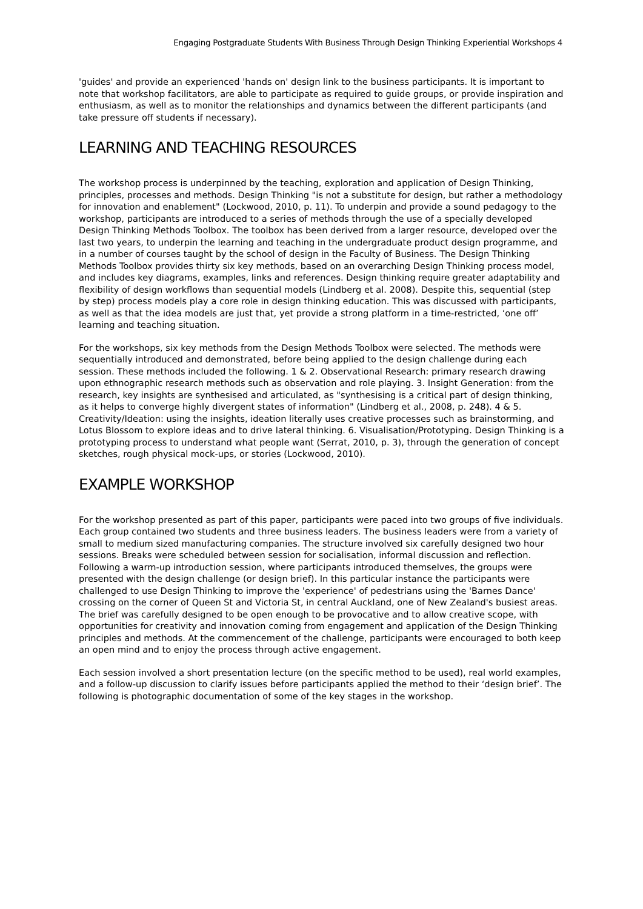Engaging Postgraduate Students With Business Through Design Thinking Experiential Workshops 4
'guides' and provide an experienced 'hands on' design link to the business participants. It is important to note that workshop facilitators, are able to participate as required to guide groups, or provide inspiration and enthusiasm, as well as to monitor the relationships and dynamics between the different participants (and take pressure off students if necessary).
LEARNING AND TEACHING RESOURCES
The workshop process is underpinned by the teaching, exploration and application of Design Thinking, principles, processes and methods. Design Thinking "is not a substitute for design, but rather a methodology for innovation and enablement" (Lockwood, 2010, p. 11). To underpin and provide a sound pedagogy to the workshop, participants are introduced to a series of methods through the use of a specially developed Design Thinking Methods Toolbox. The toolbox has been derived from a larger resource, developed over the last two years, to underpin the learning and teaching in the undergraduate product design programme, and in a number of courses taught by the school of design in the Faculty of Business. The Design Thinking Methods Toolbox provides thirty six key methods, based on an overarching Design Thinking process model, and includes key diagrams, examples, links and references. Design thinking require greater adaptability and flexibility of design workflows than sequential models (Lindberg et al. 2008). Despite this, sequential (step by step) process models play a core role in design thinking education. This was discussed with participants, as well as that the idea models are just that, yet provide a strong platform in a time-restricted, ‘one off’ learning and teaching situation.
For the workshops, six key methods from the Design Methods Toolbox were selected. The methods were sequentially introduced and demonstrated, before being applied to the design challenge during each session. These methods included the following. 1 & 2. Observational Research: primary research drawing upon ethnographic research methods such as observation and role playing. 3. Insight Generation: from the research, key insights are synthesised and articulated, as "synthesising is a critical part of design thinking, as it helps to converge highly divergent states of information" (Lindberg et al., 2008, p. 248). 4 & 5. Creativity/Ideation: using the insights, ideation literally uses creative processes such as brainstorming, and Lotus Blossom to explore ideas and to drive lateral thinking. 6. Visualisation/Prototyping. Design Thinking is a prototyping process to understand what people want (Serrat, 2010, p. 3), through the generation of concept sketches, rough physical mock-ups, or stories (Lockwood, 2010).
EXAMPLE WORKSHOP
For the workshop presented as part of this paper, participants were paced into two groups of five individuals. Each group contained two students and three business leaders. The business leaders were from a variety of small to medium sized manufacturing companies. The structure involved six carefully designed two hour sessions. Breaks were scheduled between session for socialisation, informal discussion and reflection. Following a warm-up introduction session, where participants introduced themselves, the groups were presented with the design challenge (or design brief). In this particular instance the participants were challenged to use Design Thinking to improve the 'experience' of pedestrians using the 'Barnes Dance' crossing on the corner of Queen St and Victoria St, in central Auckland, one of New Zealand's busiest areas. The brief was carefully designed to be open enough to be provocative and to allow creative scope, with opportunities for creativity and innovation coming from engagement and application of the Design Thinking principles and methods. At the commencement of the challenge, participants were encouraged to both keep an open mind and to enjoy the process through active engagement.
Each session involved a short presentation lecture (on the specific method to be used), real world examples, and a follow-up discussion to clarify issues before participants applied the method to their ‘design brief’. The following is photographic documentation of some of the key stages in the workshop.